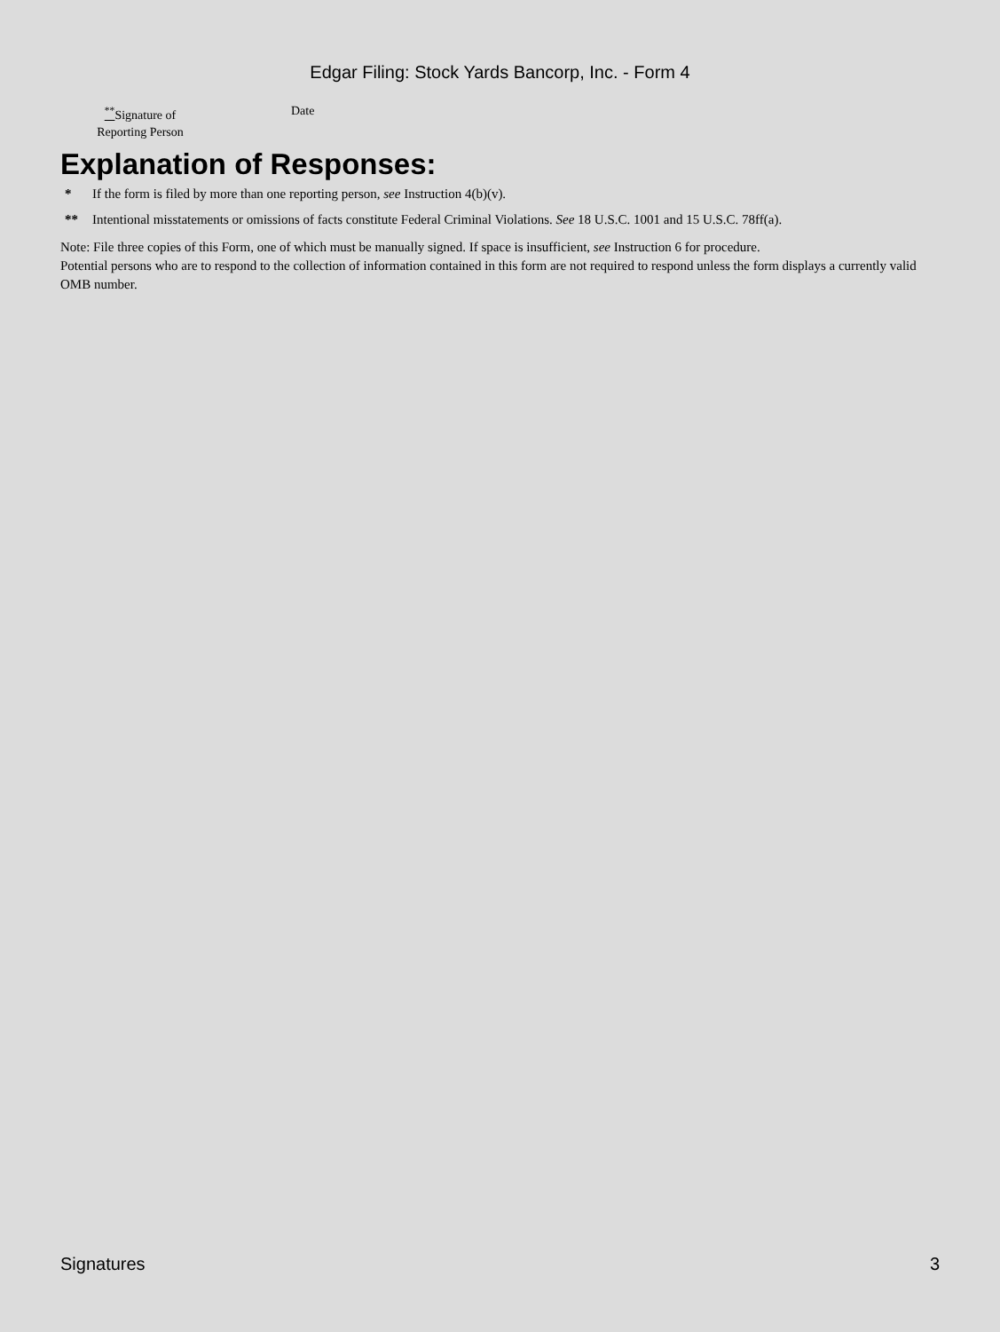Edgar Filing: Stock Yards Bancorp, Inc. - Form 4
<sup>**</sup> Signature of
Reporting Person
Date
Explanation of Responses:
* If the form is filed by more than one reporting person, see Instruction 4(b)(v).
** Intentional misstatements or omissions of facts constitute Federal Criminal Violations. See 18 U.S.C. 1001 and 15 U.S.C. 78ff(a).
Note: File three copies of this Form, one of which must be manually signed. If space is insufficient, see Instruction 6 for procedure.
Potential persons who are to respond to the collection of information contained in this form are not required to respond unless the form displays a currently valid OMB number.
Signatures 3